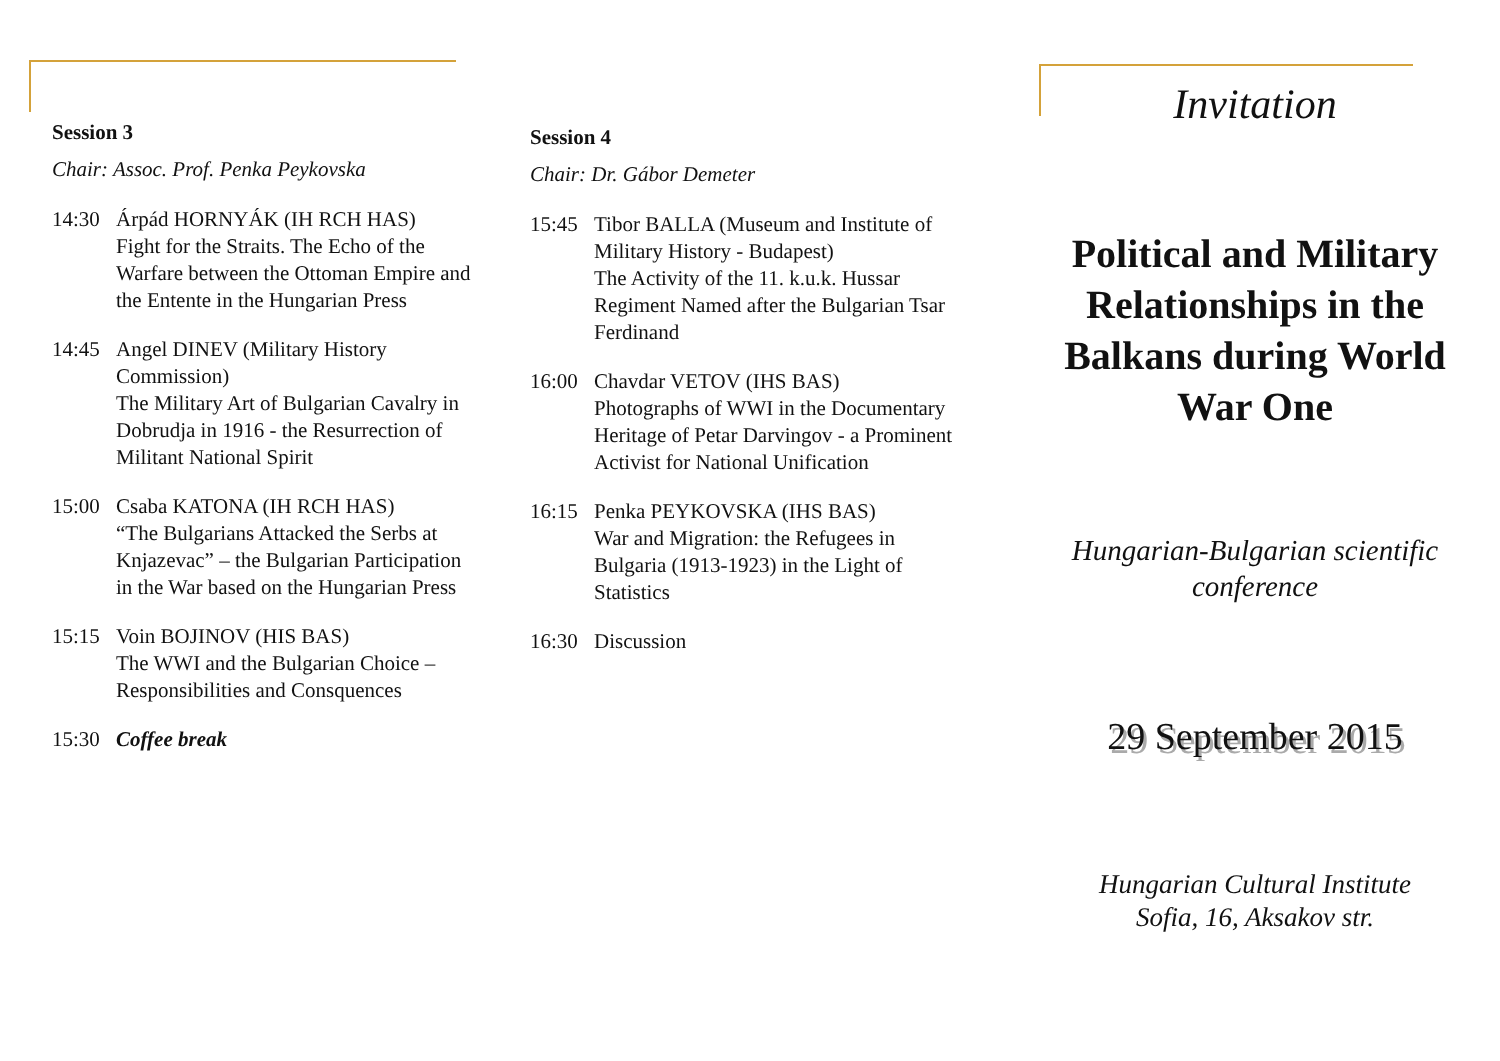Session 3
Chair: Assoc. Prof. Penka Peykovska
14:30 Árpád HORNYÁK (IH RCH HAS)
Fight for the Straits. The Echo of the Warfare between the Ottoman Empire and the Entente in the Hungarian Press
14:45 Angel DINEV (Military History Commission)
The Military Art of Bulgarian Cavalry in Dobrudja in 1916 - the Resurrection of Militant National Spirit
15:00 Csaba KATONA (IH RCH HAS)
“The Bulgarians Attacked the Serbs at Knjazevac” – the Bulgarian Participation in the War based on the Hungarian Press
15:15 Voin BOJINOV (HIS BAS)
The WWI and the Bulgarian Choice – Responsibilities and Consquences
15:30 Coffee break
Session 4
Chair: Dr. Gábor Demeter
15:45 Tibor BALLA (Museum and Institute of Military History - Budapest)
The Activity of the 11. k.u.k. Hussar Regiment Named after the Bulgarian Tsar Ferdinand
16:00 Chavdar VETOV (IHS BAS)
Photographs of WWI in the Documentary Heritage of Petar Darvingov - a Prominent Activist for National Unification
16:15 Penka PEYKOVSKA (IHS BAS)
War and Migration: the Refugees in Bulgaria (1913-1923) in the Light of Statistics
16:30 Discussion
Invitation
Political and Military Relationships in the Balkans during World War One
Hungarian-Bulgarian scientific conference
29 September 2015
Hungarian Cultural Institute
Sofia, 16, Aksakov str.